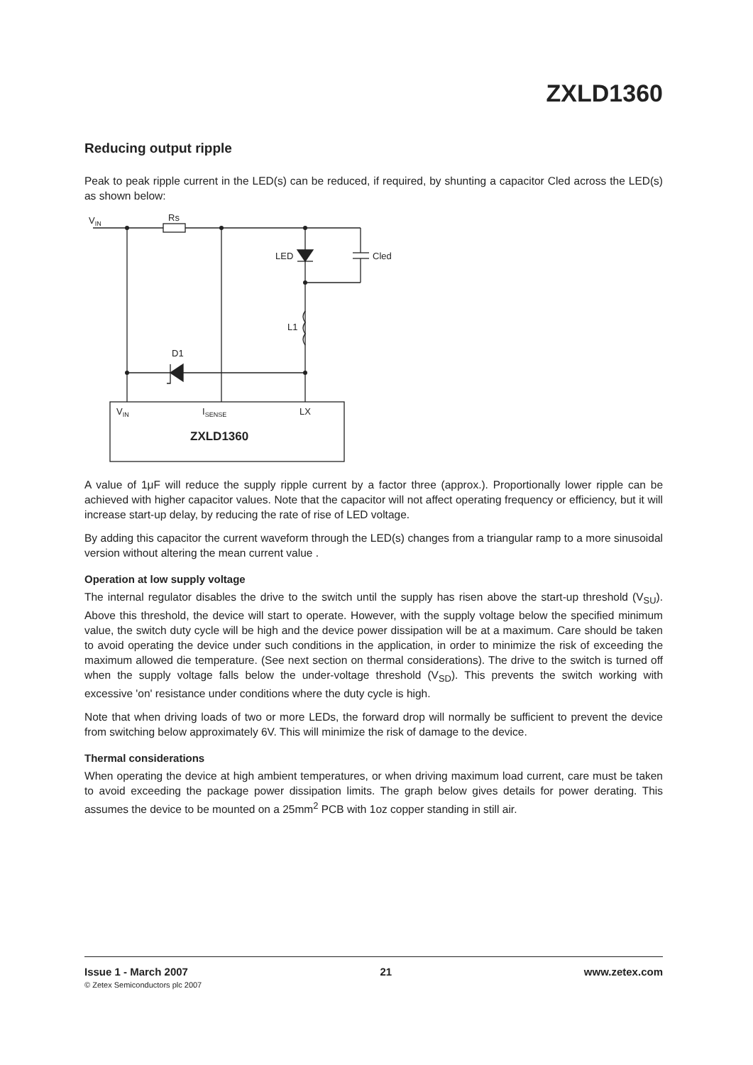ZXLD1360
Reducing output ripple
Peak to peak ripple current in the LED(s) can be reduced, if required, by shunting a capacitor Cled across the LED(s) as shown below:
VIN
Rs
LED
Cled
L1
D1
VIN
ISENSE
LX
ZXLD1360
A value of 1μF will reduce the supply ripple current by a factor three (approx.). Proportionally lower ripple can be achieved with higher capacitor values. Note that the capacitor will not affect operating frequency or efficiency, but it will increase start-up delay, by reducing the rate of rise of LED voltage.
By adding this capacitor the current waveform through the LED(s) changes from a triangular ramp to a more sinusoidal version without altering the mean current value .
Operation at low supply voltage
The internal regulator disables the drive to the switch until the supply has risen above the start-up threshold (V<sub>SU</sub>). Above this threshold, the device will start to operate. However, with the supply voltage below the specified minimum value, the switch duty cycle will be high and the device power dissipation will be at a maximum. Care should be taken to avoid operating the device under such conditions in the application, in order to minimize the risk of exceeding the maximum allowed die temperature. (See next section on thermal considerations). The drive to the switch is turned off when the supply voltage falls below the under-voltage threshold (V<sub>SD</sub>). This prevents the switch working with excessive 'on' resistance under conditions where the duty cycle is high.
Note that when driving loads of two or more LEDs, the forward drop will normally be sufficient to prevent the device from switching below approximately 6V. This will minimize the risk of damage to the device.
Thermal considerations
When operating the device at high ambient temperatures, or when driving maximum load current, care must be taken to avoid exceeding the package power dissipation limits. The graph below gives details for power derating. This assumes the device to be mounted on a 25mm<sup>2</sup> PCB with 1oz copper standing in still air.
Issue 1 - March 2007 21 www.zetex.com
© Zetex Semiconductors plc 2007